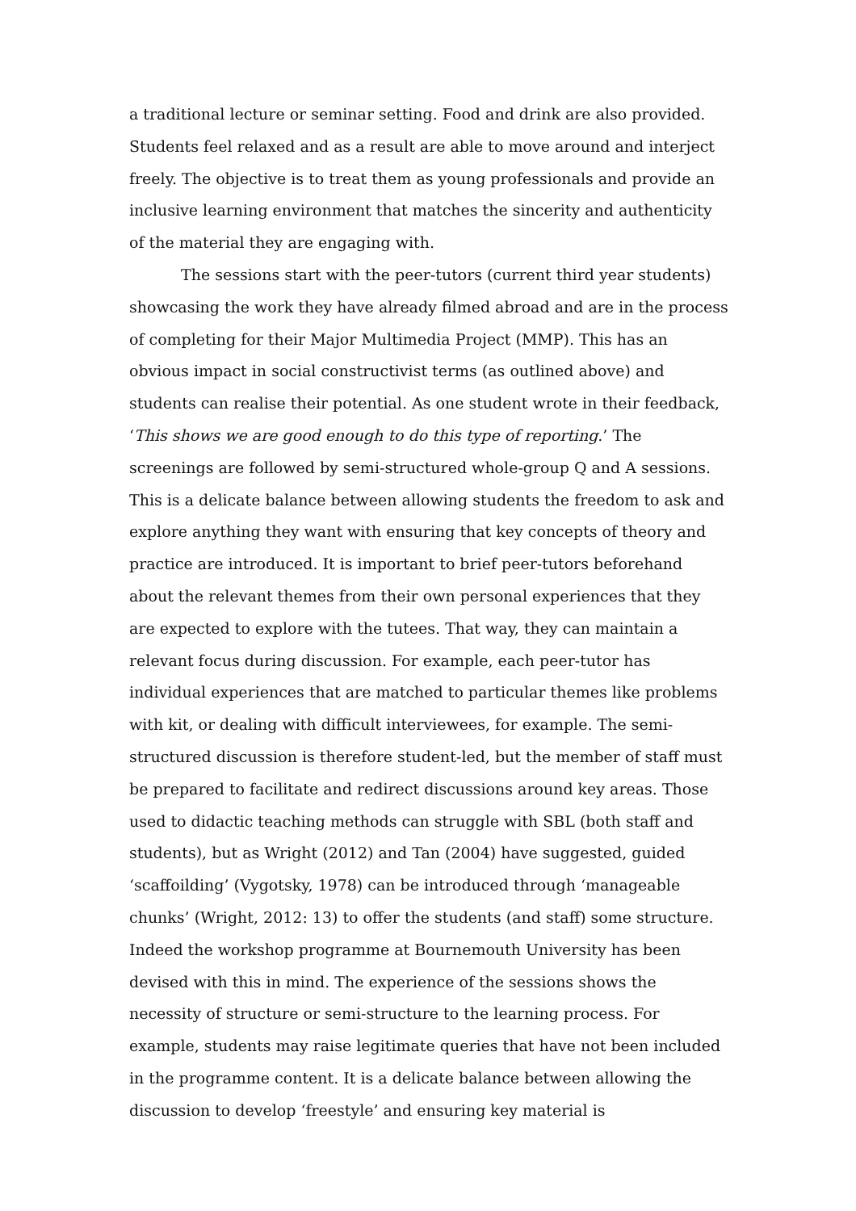a traditional lecture or seminar setting. Food and drink are also provided. Students feel relaxed and as a result are able to move around and interject freely. The objective is to treat them as young professionals and provide an inclusive learning environment that matches the sincerity and authenticity of the material they are engaging with.
The sessions start with the peer-tutors (current third year students) showcasing the work they have already filmed abroad and are in the process of completing for their Major Multimedia Project (MMP). This has an obvious impact in social constructivist terms (as outlined above) and students can realise their potential. As one student wrote in their feedback, ‘This shows we are good enough to do this type of reporting.’ The screenings are followed by semi-structured whole-group Q and A sessions. This is a delicate balance between allowing students the freedom to ask and explore anything they want with ensuring that key concepts of theory and practice are introduced. It is important to brief peer-tutors beforehand about the relevant themes from their own personal experiences that they are expected to explore with the tutees. That way, they can maintain a relevant focus during discussion. For example, each peer-tutor has individual experiences that are matched to particular themes like problems with kit, or dealing with difficult interviewees, for example. The semi-structured discussion is therefore student-led, but the member of staff must be prepared to facilitate and redirect discussions around key areas. Those used to didactic teaching methods can struggle with SBL (both staff and students), but as Wright (2012) and Tan (2004) have suggested, guided ‘scaffoilding’ (Vygotsky, 1978) can be introduced through ‘manageable chunks’ (Wright, 2012: 13) to offer the students (and staff) some structure. Indeed the workshop programme at Bournemouth University has been devised with this in mind. The experience of the sessions shows the necessity of structure or semi-structure to the learning process. For example, students may raise legitimate queries that have not been included in the programme content. It is a delicate balance between allowing the discussion to develop ‘freestyle’ and ensuring key material is